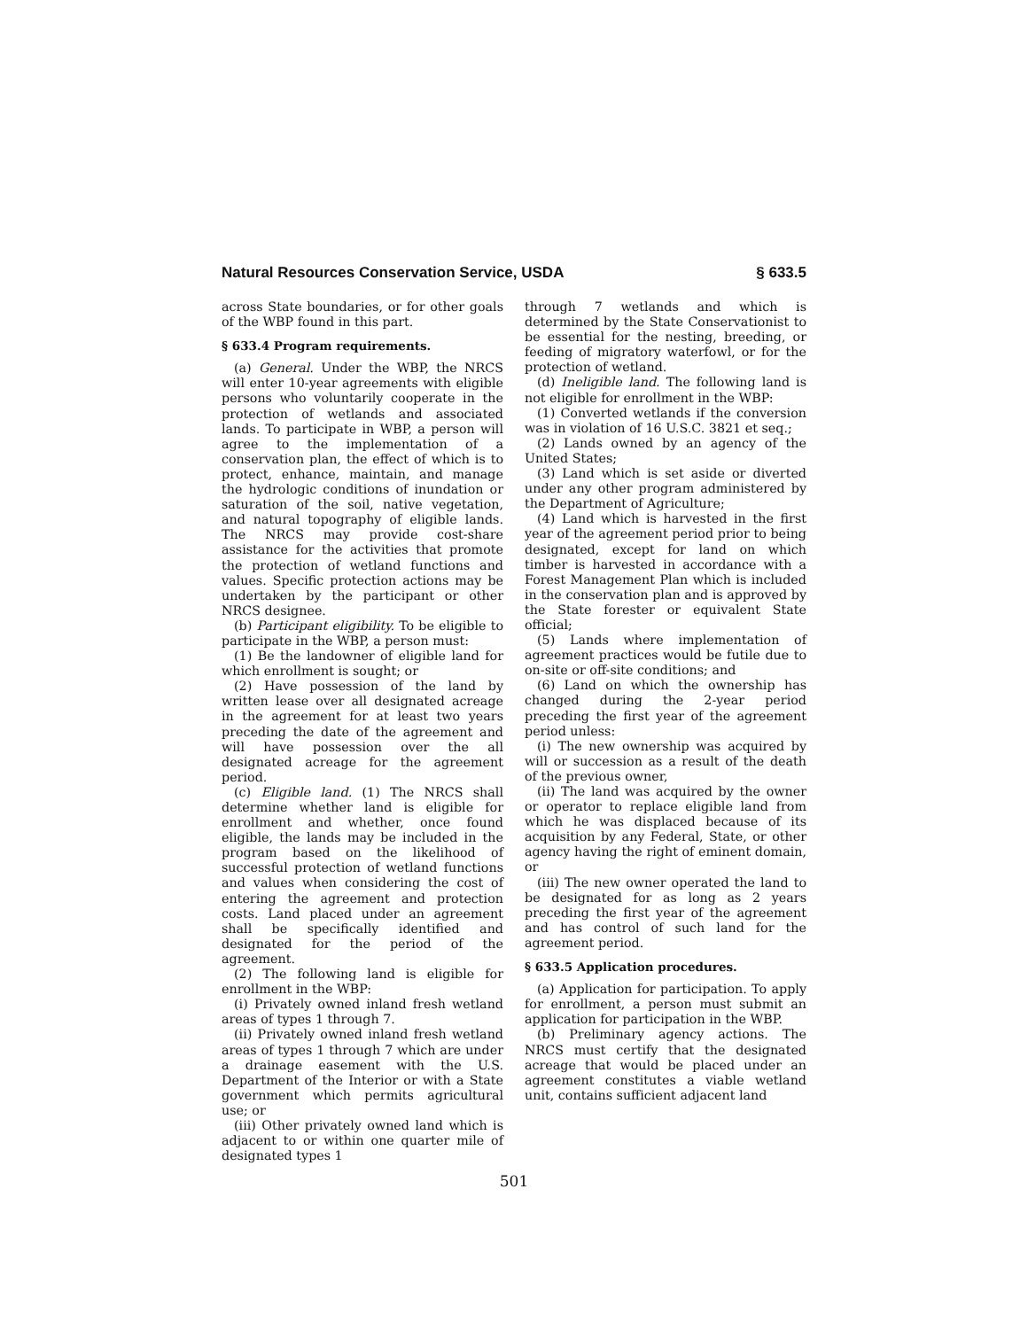Natural Resources Conservation Service, USDA § 633.5
across State boundaries, or for other goals of the WBP found in this part.
§ 633.4 Program requirements.
(a) General. Under the WBP, the NRCS will enter 10-year agreements with eligible persons who voluntarily cooperate in the protection of wetlands and associated lands. To participate in WBP, a person will agree to the implementation of a conservation plan, the effect of which is to protect, enhance, maintain, and manage the hydrologic conditions of inundation or saturation of the soil, native vegetation, and natural topography of eligible lands. The NRCS may provide cost-share assistance for the activities that promote the protection of wetland functions and values. Specific protection actions may be undertaken by the participant or other NRCS designee.
(b) Participant eligibility. To be eligible to participate in the WBP, a person must:
(1) Be the landowner of eligible land for which enrollment is sought; or
(2) Have possession of the land by written lease over all designated acreage in the agreement for at least two years preceding the date of the agreement and will have possession over the all designated acreage for the agreement period.
(c) Eligible land. (1) The NRCS shall determine whether land is eligible for enrollment and whether, once found eligible, the lands may be included in the program based on the likelihood of successful protection of wetland functions and values when considering the cost of entering the agreement and protection costs. Land placed under an agreement shall be specifically identified and designated for the period of the agreement.
(2) The following land is eligible for enrollment in the WBP:
(i) Privately owned inland fresh wetland areas of types 1 through 7.
(ii) Privately owned inland fresh wetland areas of types 1 through 7 which are under a drainage easement with the U.S. Department of the Interior or with a State government which permits agricultural use; or
(iii) Other privately owned land which is adjacent to or within one quarter mile of designated types 1
through 7 wetlands and which is determined by the State Conservationist to be essential for the nesting, breeding, or feeding of migratory waterfowl, or for the protection of wetland.
(d) Ineligible land. The following land is not eligible for enrollment in the WBP:
(1) Converted wetlands if the conversion was in violation of 16 U.S.C. 3821 et seq.;
(2) Lands owned by an agency of the United States;
(3) Land which is set aside or diverted under any other program administered by the Department of Agriculture;
(4) Land which is harvested in the first year of the agreement period prior to being designated, except for land on which timber is harvested in accordance with a Forest Management Plan which is included in the conservation plan and is approved by the State forester or equivalent State official;
(5) Lands where implementation of agreement practices would be futile due to on-site or off-site conditions; and
(6) Land on which the ownership has changed during the 2-year period preceding the first year of the agreement period unless:
(i) The new ownership was acquired by will or succession as a result of the death of the previous owner,
(ii) The land was acquired by the owner or operator to replace eligible land from which he was displaced because of its acquisition by any Federal, State, or other agency having the right of eminent domain, or
(iii) The new owner operated the land to be designated for as long as 2 years preceding the first year of the agreement and has control of such land for the agreement period.
§ 633.5 Application procedures.
(a) Application for participation. To apply for enrollment, a person must submit an application for participation in the WBP.
(b) Preliminary agency actions. The NRCS must certify that the designated acreage that would be placed under an agreement constitutes a viable wetland unit, contains sufficient adjacent land
501